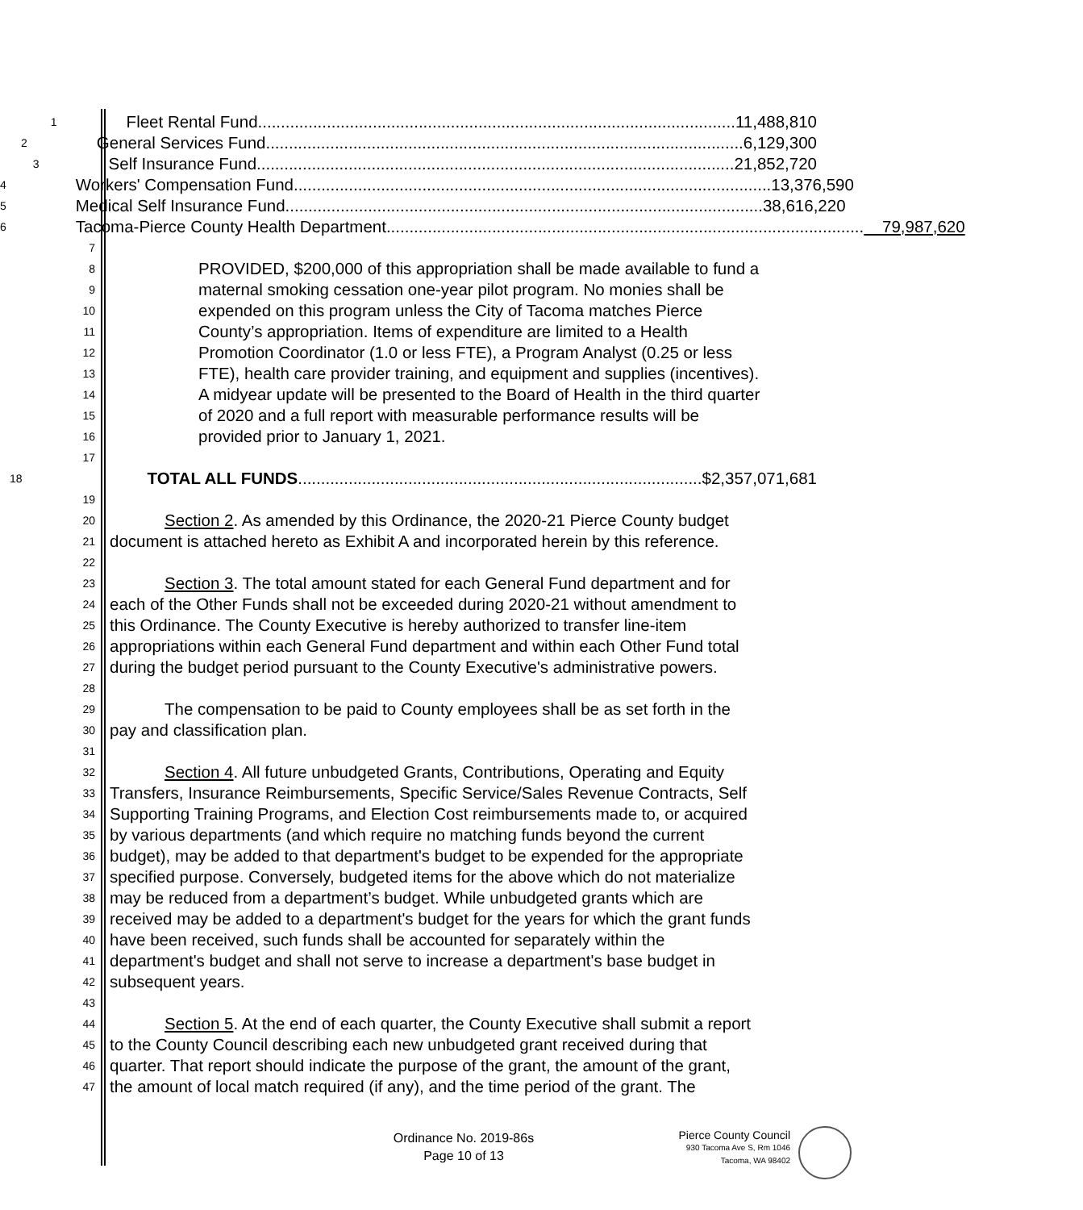1
Fleet Rental Fund........................................................................................................ 11,488,810
2
General Services Fund........................................................................................................ 6,129,300
3
Self Insurance Fund........................................................................................................ 21,852,720
4
Workers' Compensation Fund........................................................................................................ 13,376,590
5
Medical Self Insurance Fund........................................................................................................ 38,616,220
6
Tacoma-Pierce County Health Department........................................................................................................ 79,987,620
7
8
PROVIDED, $200,000 of this appropriation shall be made available to fund a
9
maternal smoking cessation one-year pilot program. No monies shall be
10
expended on this program unless the City of Tacoma matches Pierce
11
County’s appropriation. Items of expenditure are limited to a Health
12
Promotion Coordinator (1.0 or less FTE), a Program Analyst (0.25 or less
13
FTE), health care provider training, and equipment and supplies (incentives).
14
A midyear update will be presented to the Board of Health in the third quarter
15
of 2020 and a full report with measurable performance results will be
16
provided prior to January 1, 2021.
17
18
TOTAL ALL FUNDS........................................................................................ $2,357,071,681
19
20
Section 2. As amended by this Ordinance, the 2020-21 Pierce County budget
21
document is attached hereto as Exhibit A and incorporated herein by this reference.
22
23
Section 3. The total amount stated for each General Fund department and for
24
each of the Other Funds shall not be exceeded during 2020-21 without amendment to
25
this Ordinance. The County Executive is hereby authorized to transfer line-item
26
appropriations within each General Fund department and within each Other Fund total
27
during the budget period pursuant to the County Executive's administrative powers.
28
29
The compensation to be paid to County employees shall be as set forth in the
30
pay and classification plan.
31
32
Section 4. All future unbudgeted Grants, Contributions, Operating and Equity
33
Transfers, Insurance Reimbursements, Specific Service/Sales Revenue Contracts, Self
34
Supporting Training Programs, and Election Cost reimbursements made to, or acquired
35
by various departments (and which require no matching funds beyond the current
36
budget), may be added to that department's budget to be expended for the appropriate
37
specified purpose. Conversely, budgeted items for the above which do not materialize
38
may be reduced from a department’s budget. While unbudgeted grants which are
39
received may be added to a department's budget for the years for which the grant funds
40
have been received, such funds shall be accounted for separately within the
41
department's budget and shall not serve to increase a department's base budget in
42
subsequent years.
43
44
Section 5. At the end of each quarter, the County Executive shall submit a report
45
to the County Council describing each new unbudgeted grant received during that
46
quarter. That report should indicate the purpose of the grant, the amount of the grant,
47
the amount of local match required (if any), and the time period of the grant. The
Ordinance No. 2019-86s
Page 10 of 13
Pierce County Council
930 Tacoma Ave S, Rm 1046
Tacoma, WA 98402